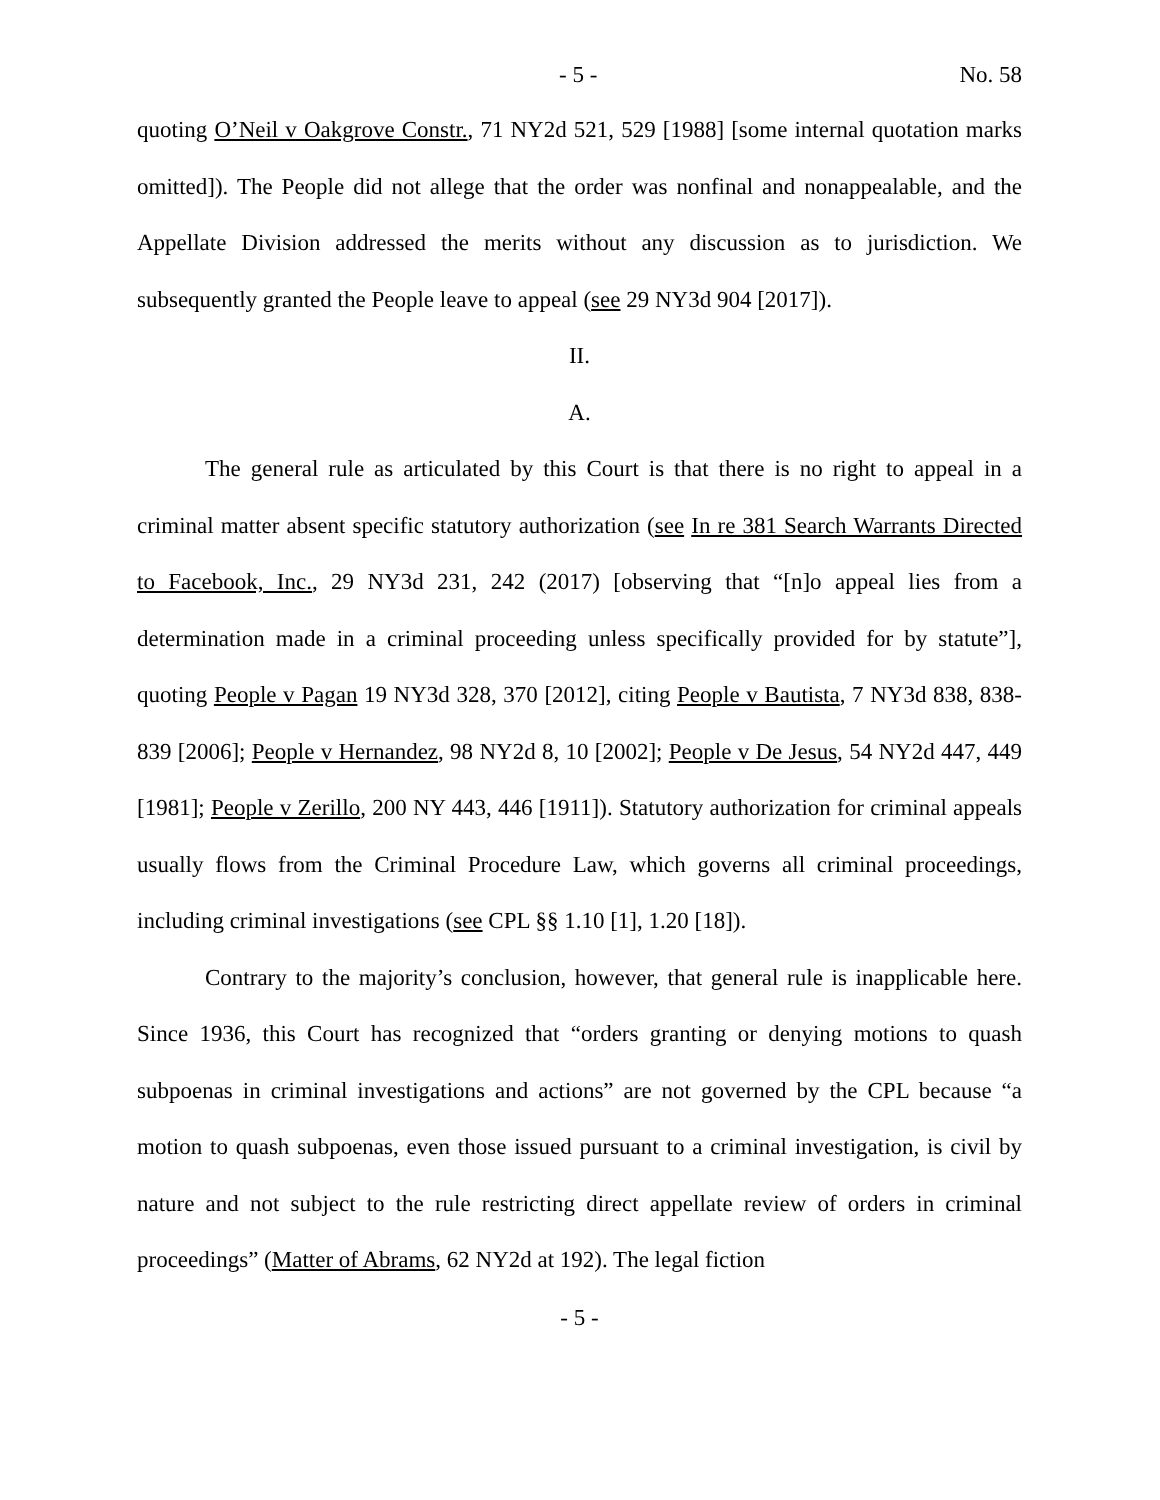- 5 - No. 58
quoting O’Neil v Oakgrove Constr., 71 NY2d 521, 529 [1988] [some internal quotation marks omitted]). The People did not allege that the order was nonfinal and nonappealable, and the Appellate Division addressed the merits without any discussion as to jurisdiction. We subsequently granted the People leave to appeal (see 29 NY3d 904 [2017]).
II.
A.
The general rule as articulated by this Court is that there is no right to appeal in a criminal matter absent specific statutory authorization (see In re 381 Search Warrants Directed to Facebook, Inc., 29 NY3d 231, 242 (2017) [observing that “[n]o appeal lies from a determination made in a criminal proceeding unless specifically provided for by statute”], quoting People v Pagan 19 NY3d 328, 370 [2012], citing People v Bautista, 7 NY3d 838, 838-839 [2006]; People v Hernandez, 98 NY2d 8, 10 [2002]; People v De Jesus, 54 NY2d 447, 449 [1981]; People v Zerillo, 200 NY 443, 446 [1911]). Statutory authorization for criminal appeals usually flows from the Criminal Procedure Law, which governs all criminal proceedings, including criminal investigations (see CPL §§ 1.10 [1], 1.20 [18]).
Contrary to the majority’s conclusion, however, that general rule is inapplicable here. Since 1936, this Court has recognized that “orders granting or denying motions to quash subpoenas in criminal investigations and actions” are not governed by the CPL because “a motion to quash subpoenas, even those issued pursuant to a criminal investigation, is civil by nature and not subject to the rule restricting direct appellate review of orders in criminal proceedings” (Matter of Abrams, 62 NY2d at 192). The legal fiction
- 5 -